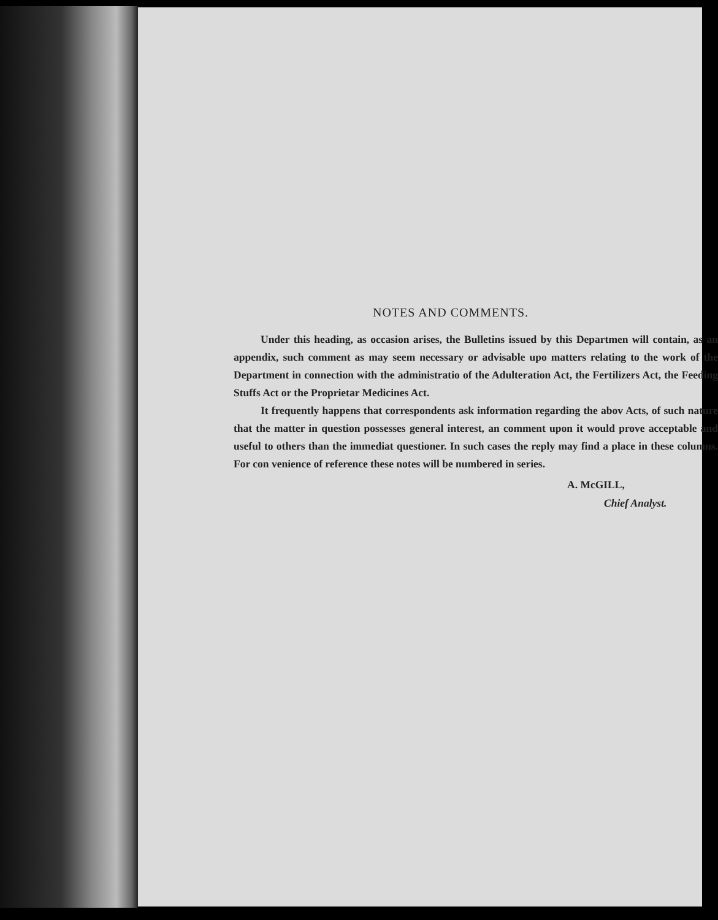NOTES AND COMMENTS.
Under this heading, as occasion arises, the Bulletins issued by this Departmen will contain, as an appendix, such comment as may seem necessary or advisable upo matters relating to the work of the Department in connection with the administratio of the Adulteration Act, the Fertilizers Act, the Feeding Stuffs Act or the Proprietar Medicines Act.
It frequently happens that correspondents ask information regarding the abov Acts, of such nature that the matter in question possesses general interest, an comment upon it would prove acceptable and useful to others than the immediat questioner. In such cases the reply may find a place in these columns. For con venience of reference these notes will be numbered in series.
A. McGILL,
Chief Analyst.